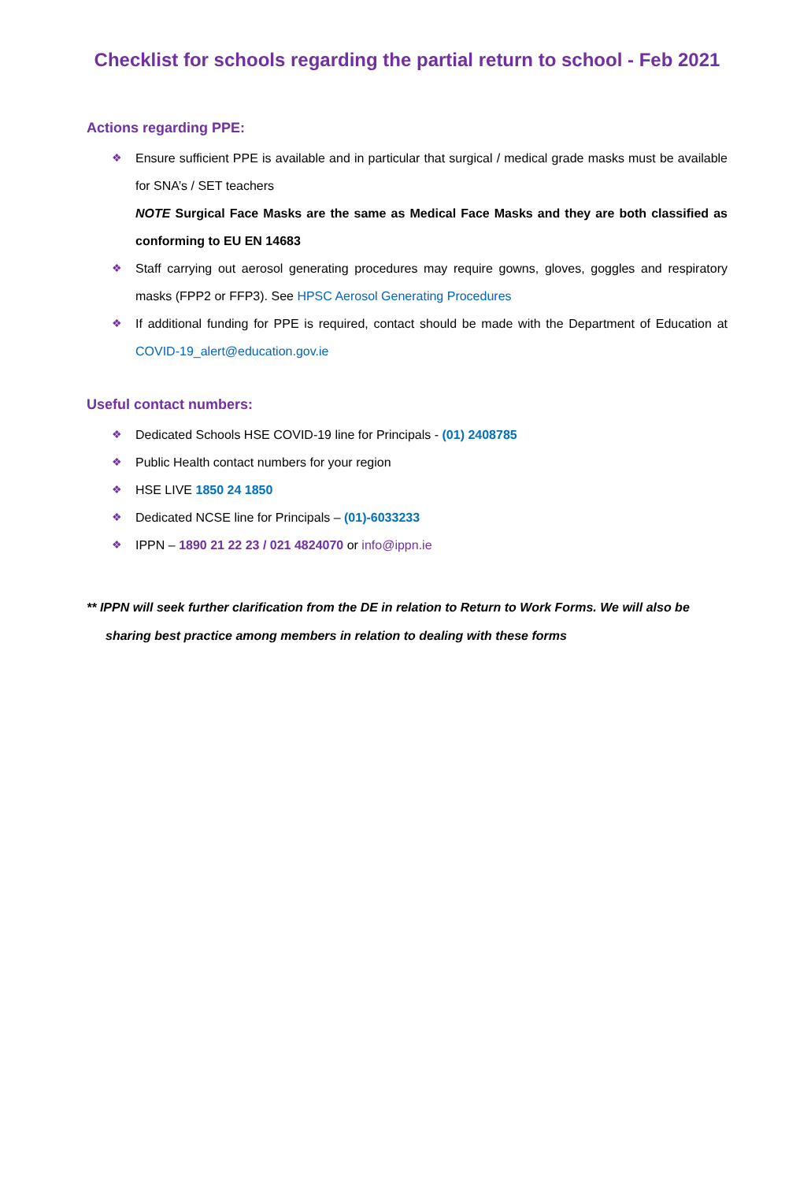Checklist for schools regarding the partial return to school - Feb 2021
Actions regarding PPE:
❖ Ensure sufficient PPE is available and in particular that surgical / medical grade masks must be available for SNA’s / SET teachers
NOTE Surgical Face Masks are the same as Medical Face Masks and they are both classified as conforming to EU EN 14683
❖ Staff carrying out aerosol generating procedures may require gowns, gloves, goggles and respiratory masks (FPP2 or FFP3). See HPSC Aerosol Generating Procedures
❖ If additional funding for PPE is required, contact should be made with the Department of Education at COVID-19_alert@education.gov.ie
Useful contact numbers:
❖ Dedicated Schools HSE COVID-19 line for Principals - (01) 2408785
❖ Public Health contact numbers for your region
❖ HSE LIVE 1850 24 1850
❖ Dedicated NCSE line for Principals – (01)-6033233
❖ IPPN – 1890 21 22 23 / 021 4824070 or info@ippn.ie
** IPPN will seek further clarification from the DE in relation to Return to Work Forms. We will also be sharing best practice among members in relation to dealing with these forms